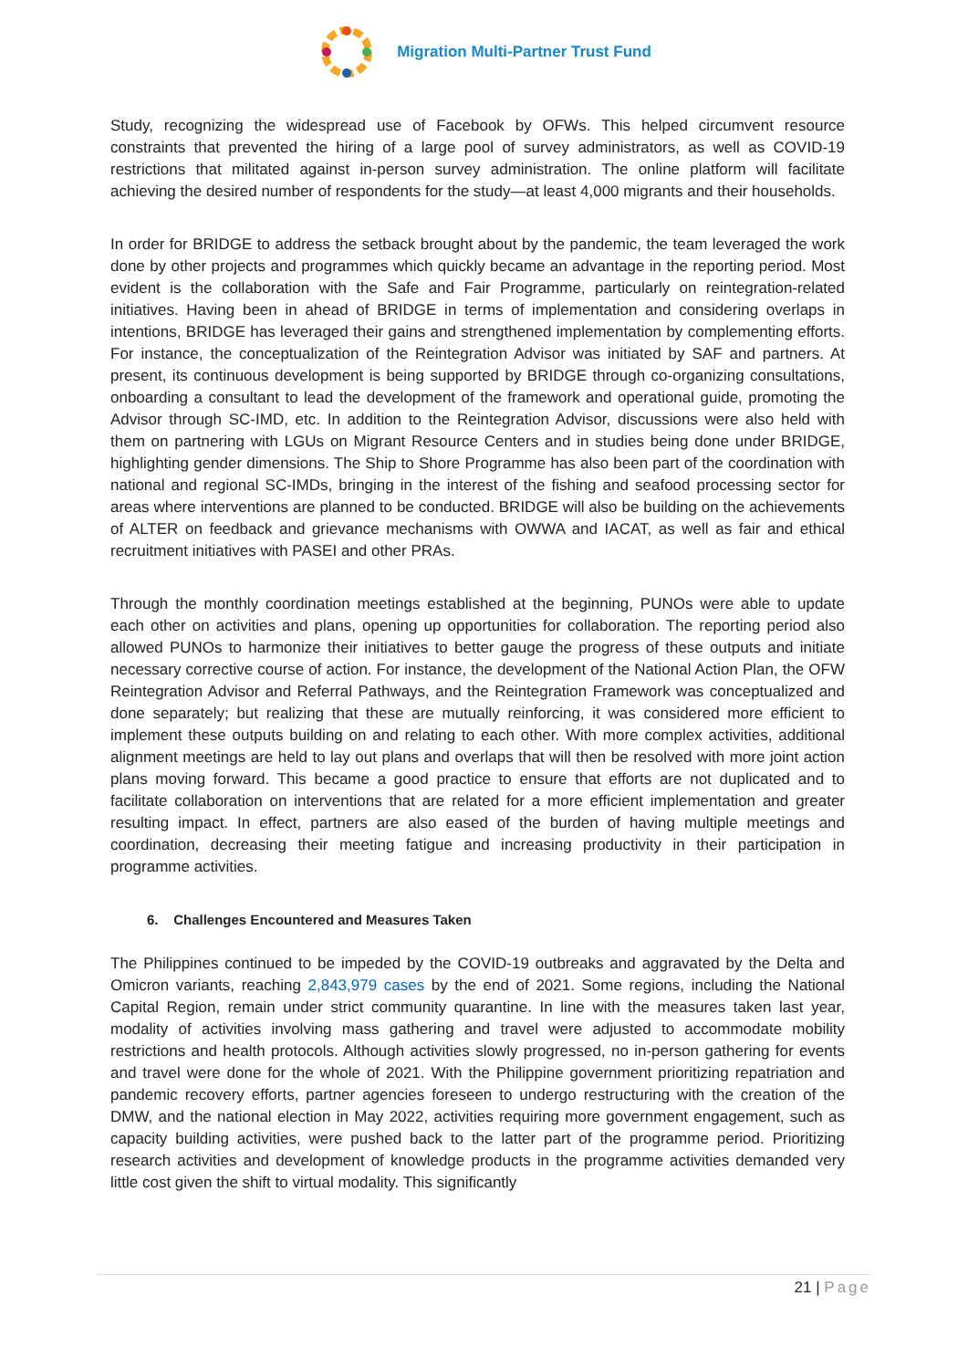Migration Multi-Partner Trust Fund
Study, recognizing the widespread use of Facebook by OFWs. This helped circumvent resource constraints that prevented the hiring of a large pool of survey administrators, as well as COVID-19 restrictions that militated against in-person survey administration. The online platform will facilitate achieving the desired number of respondents for the study—at least 4,000 migrants and their households.
In order for BRIDGE to address the setback brought about by the pandemic, the team leveraged the work done by other projects and programmes which quickly became an advantage in the reporting period. Most evident is the collaboration with the Safe and Fair Programme, particularly on reintegration-related initiatives. Having been in ahead of BRIDGE in terms of implementation and considering overlaps in intentions, BRIDGE has leveraged their gains and strengthened implementation by complementing efforts. For instance, the conceptualization of the Reintegration Advisor was initiated by SAF and partners. At present, its continuous development is being supported by BRIDGE through co-organizing consultations, onboarding a consultant to lead the development of the framework and operational guide, promoting the Advisor through SC-IMD, etc. In addition to the Reintegration Advisor, discussions were also held with them on partnering with LGUs on Migrant Resource Centers and in studies being done under BRIDGE, highlighting gender dimensions. The Ship to Shore Programme has also been part of the coordination with national and regional SC-IMDs, bringing in the interest of the fishing and seafood processing sector for areas where interventions are planned to be conducted. BRIDGE will also be building on the achievements of ALTER on feedback and grievance mechanisms with OWWA and IACAT, as well as fair and ethical recruitment initiatives with PASEI and other PRAs.
Through the monthly coordination meetings established at the beginning, PUNOs were able to update each other on activities and plans, opening up opportunities for collaboration. The reporting period also allowed PUNOs to harmonize their initiatives to better gauge the progress of these outputs and initiate necessary corrective course of action. For instance, the development of the National Action Plan, the OFW Reintegration Advisor and Referral Pathways, and the Reintegration Framework was conceptualized and done separately; but realizing that these are mutually reinforcing, it was considered more efficient to implement these outputs building on and relating to each other. With more complex activities, additional alignment meetings are held to lay out plans and overlaps that will then be resolved with more joint action plans moving forward. This became a good practice to ensure that efforts are not duplicated and to facilitate collaboration on interventions that are related for a more efficient implementation and greater resulting impact. In effect, partners are also eased of the burden of having multiple meetings and coordination, decreasing their meeting fatigue and increasing productivity in their participation in programme activities.
6. Challenges Encountered and Measures Taken
The Philippines continued to be impeded by the COVID-19 outbreaks and aggravated by the Delta and Omicron variants, reaching 2,843,979 cases by the end of 2021. Some regions, including the National Capital Region, remain under strict community quarantine. In line with the measures taken last year, modality of activities involving mass gathering and travel were adjusted to accommodate mobility restrictions and health protocols. Although activities slowly progressed, no in-person gathering for events and travel were done for the whole of 2021. With the Philippine government prioritizing repatriation and pandemic recovery efforts, partner agencies foreseen to undergo restructuring with the creation of the DMW, and the national election in May 2022, activities requiring more government engagement, such as capacity building activities, were pushed back to the latter part of the programme period. Prioritizing research activities and development of knowledge products in the programme activities demanded very little cost given the shift to virtual modality. This significantly
21 | Page